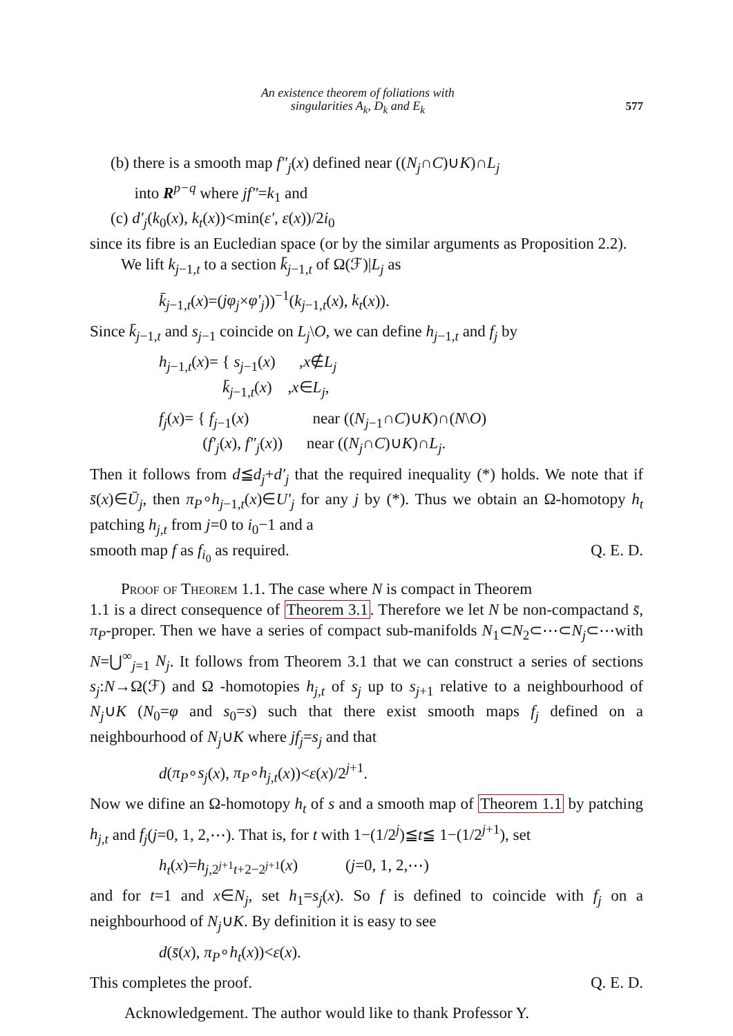An existence theorem of foliations with
singularities A<sub>k</sub>, D<sub>k</sub> and E<sub>k</sub>
577
(b) there is a smooth map f″<sub>j</sub>(x) defined near ((N<sub>j</sub>∩C)∪K)∩L<sub>j</sub>
into R<sup>p−q</sup> where jf″=k<sub>1</sub> and
(c) d′<sub>j</sub>(k<sub>0</sub>(x), k<sub>t</sub>(x))<min(ε′, ε(x))/2i<sub>0</sub>
since its fibre is an Eucledian space (or by the similar arguments as Proposition 2.2).
We lift k<sub>j−1,t</sub> to a section k̄<sub>j−1,t</sub> of Ω(ℱ)|L<sub>j</sub> as
k̄<sub>j−1,t</sub>(x)=(jφ<sub>j</sub>×φ′<sub>j</sub>))<sup>−1</sup>(k<sub>j−1,t</sub>(x), k<sub>t</sub>(x)).
Since k̄<sub>j−1,t</sub> and s<sub>j−1</sub> coincide on L<sub>j</sub>\O, we can define h<sub>j−1,t</sub> and f<sub>j</sub> by
h<sub>j−1,t</sub>(x)= { s<sub>j−1</sub>(x) ,x∉L<sub>j</sub>
k̄<sub>j−1,t</sub>(x) ,x∈L<sub>j</sub>,
f<sub>j</sub>(x)= { f<sub>j−1</sub>(x) near ((N<sub>j−1</sub>∩C)∪K)∩(N\O)
(f′<sub>j</sub>(x), f″<sub>j</sub>(x)) near ((N<sub>j</sub>∩C)∪K)∩L<sub>j</sub>.
Then it follows from d≦d<sub>j</sub>+d′<sub>j</sub> that the required inequality (*) holds. We note that if s̄(x)∈Ū<sub>j</sub>, then π<sub>P</sub>∘h<sub>j−1,t</sub>(x)∈U′<sub>j</sub> for any j by (*). Thus we obtain an Ω-homotopy h<sub>t</sub> patching h<sub>j,t</sub> from j=0 to i<sub>0</sub>−1 and a
smooth map f as f<sub>i<sub>0</sub></sub> as required. Q. E. D.
Proof of Theorem 1.1. The case where N is compact in Theorem
1.1 is a direct consequence of Theorem 3.1. Therefore we let N be non-compactand s̄, π<sub>P</sub>-proper. Then we have a series of compact sub-manifolds N<sub>1</sub>⊂N<sub>2</sub>⊂⋯⊂N<sub>j</sub>⊂⋯with N=⋃<sup>∞</sup><sub>j=1</sub> N<sub>j</sub>. It follows from Theorem 3.1 that we can construct a series of sections s<sub>j</sub>:N→Ω(ℱ) and Ω -homotopies h<sub>j,t</sub> of s<sub>j</sub> up to s<sub>j+1</sub> relative to a neighbourhood of N<sub>j</sub>∪K (N<sub>0</sub>=φ and s<sub>0</sub>=s) such that there exist smooth maps f<sub>j</sub> defined on a neighbourhood of N<sub>j</sub>∪K where jf<sub>j</sub>=s<sub>j</sub> and that
d(π<sub>P</sub>∘s<sub>j</sub>(x), π<sub>P</sub>∘h<sub>j,t</sub>(x))<ε(x)/2<sup>j+1</sup>.
Now we difine an Ω-homotopy h<sub>t</sub> of s and a smooth map of Theorem 1.1 by patching h<sub>j,t</sub> and f<sub>j</sub>(j=0, 1, 2,⋯). That is, for t with 1−(1/2<sup>j</sup>)≦t≦ 1−(1/2<sup>j+1</sup>), set
h<sub>t</sub>(x)=h<sub>j,2<sup>j+1</sup>t+2−2<sup>j+1</sup></sub>(x) (j=0, 1, 2,⋯)
and for t=1 and x∈N<sub>j</sub>, set h<sub>1</sub>=s<sub>j</sub>(x). So f is defined to coincide with f<sub>j</sub> on a neighbourhood of N<sub>j</sub>∪K. By definition it is easy to see
d(s̄(x), π<sub>P</sub>∘h<sub>t</sub>(x))<ε(x).
This completes the proof. Q. E. D.
Acknowledgement. The author would like to thank Professor Y.